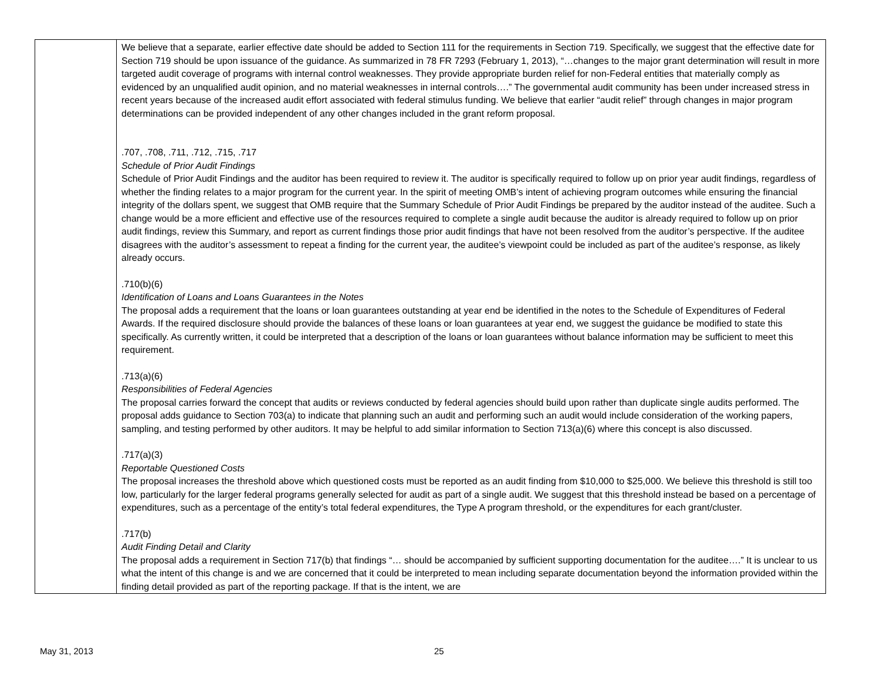| | We believe that a separate, earlier effective date should be added to Section 111 for the requirements in Section 719. Specifically, we suggest that the effective date for Section 719 should be upon issuance of the guidance. As summarized in 78 FR 7293 (February 1, 2013), “…changes to the major grant determination will result in more targeted audit coverage of programs with internal control weaknesses. They provide appropriate burden relief for non-Federal entities that materially comply as evidenced by an unqualified audit opinion, and no material weaknesses in internal controls….” The governmental audit community has been under increased stress in recent years because of the increased audit effort associated with federal stimulus funding. We believe that earlier “audit relief” through changes in major program determinations can be provided independent of any other changes included in the grant reform proposal. .707, .708, .711, .712, .715, .717 Schedule of Prior Audit Findings Schedule of Prior Audit Findings and the auditor has been required to review it. The auditor is specifically required to follow up on prior year audit findings, regardless of whether the finding relates to a major program for the current year. In the spirit of meeting OMB’s intent of achieving program outcomes while ensuring the financial integrity of the dollars spent, we suggest that OMB require that the Summary Schedule of Prior Audit Findings be prepared by the auditor instead of the auditee. Such a change would be a more efficient and effective use of the resources required to complete a single audit because the auditor is already required to follow up on prior audit findings, review this Summary, and report as current findings those prior audit findings that have not been resolved from the auditor’s perspective. If the auditee disagrees with the auditor’s assessment to repeat a finding for the current year, the auditee’s viewpoint could be included as part of the auditee’s response, as likely already occurs. .710(b)(6) Identification of Loans and Loans Guarantees in the Notes The proposal adds a requirement that the loans or loan guarantees outstanding at year end be identified in the notes to the Schedule of Expenditures of Federal Awards. If the required disclosure should provide the balances of these loans or loan guarantees at year end, we suggest the guidance be modified to state this specifically. As currently written, it could be interpreted that a description of the loans or loan guarantees without balance information may be sufficient to meet this requirement. .713(a)(6) Responsibilities of Federal Agencies The proposal carries forward the concept that audits or reviews conducted by federal agencies should build upon rather than duplicate single audits performed. The proposal adds guidance to Section 703(a) to indicate that planning such an audit and performing such an audit would include consideration of the working papers, sampling, and testing performed by other auditors. It may be helpful to add similar information to Section 713(a)(6) where this concept is also discussed. .717(a)(3) Reportable Questioned Costs The proposal increases the threshold above which questioned costs must be reported as an audit finding from $10,000 to $25,000. We believe this threshold is still too low, particularly for the larger federal programs generally selected for audit as part of a single audit. We suggest that this threshold instead be based on a percentage of expenditures, such as a percentage of the entity’s total federal expenditures, the Type A program threshold, or the expenditures for each grant/cluster. .717(b) Audit Finding Detail and Clarity The proposal adds a requirement in Section 717(b) that findings “… should be accompanied by sufficient supporting documentation for the auditee….” It is unclear to us what the intent of this change is and we are concerned that it could be interpreted to mean including separate documentation beyond the information provided within the finding detail provided as part of the reporting package. If that is the intent, we are |
May 31, 2013 25